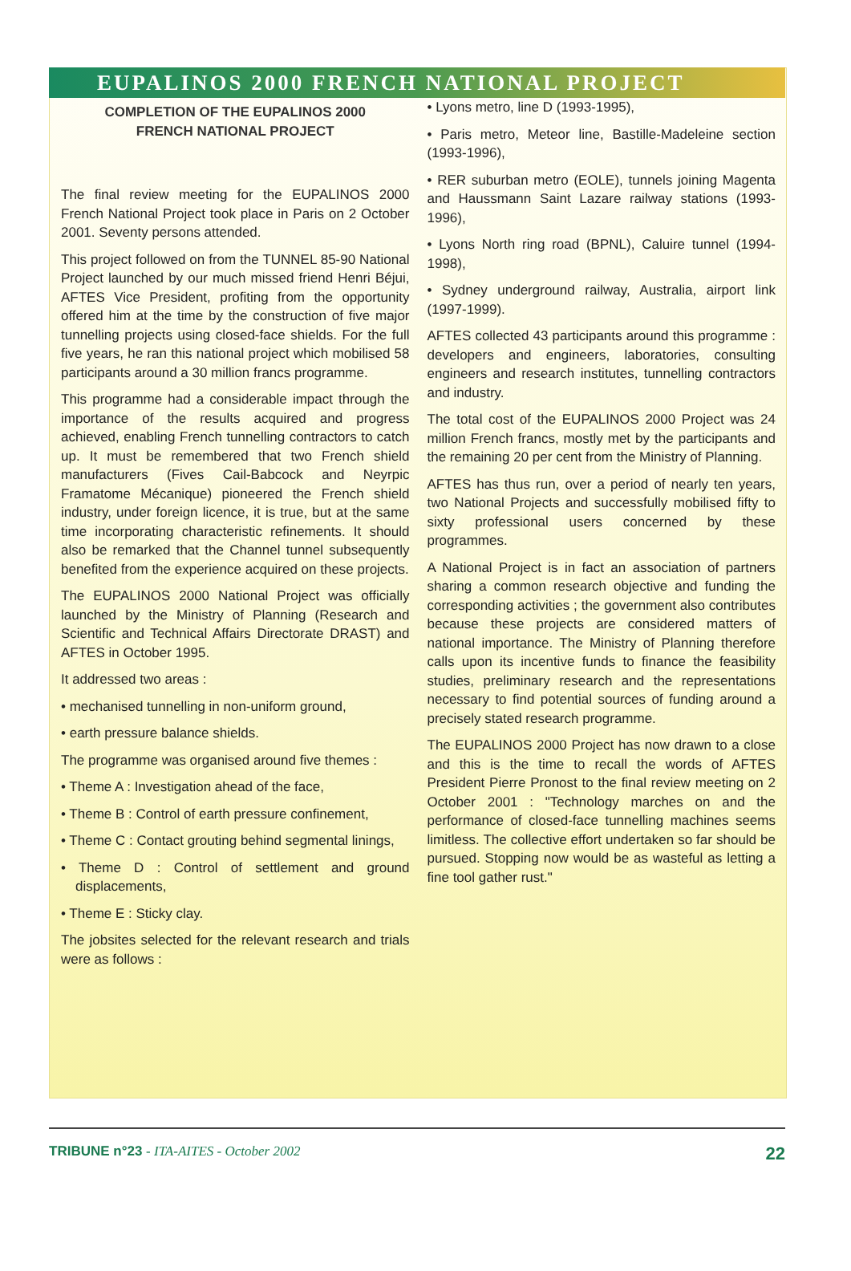EUPALINOS 2000 FRENCH NATIONAL PROJECT
COMPLETION OF THE EUPALINOS 2000
FRENCH NATIONAL PROJECT
The final review meeting for the EUPALINOS 2000 French National Project took place in Paris on 2 October 2001. Seventy persons attended.
This project followed on from the TUNNEL 85-90 National Project launched by our much missed friend Henri Béjui, AFTES Vice President, profiting from the opportunity offered him at the time by the construction of five major tunnelling projects using closed-face shields. For the full five years, he ran this national project which mobilised 58 participants around a 30 million francs programme.
This programme had a considerable impact through the importance of the results acquired and progress achieved, enabling French tunnelling contractors to catch up. It must be remembered that two French shield manufacturers (Fives Cail-Babcock and Neyrpic Framatome Mécanique) pioneered the French shield industry, under foreign licence, it is true, but at the same time incorporating characteristic refinements. It should also be remarked that the Channel tunnel subsequently benefited from the experience acquired on these projects.
The EUPALINOS 2000 National Project was officially launched by the Ministry of Planning (Research and Scientific and Technical Affairs Directorate DRAST) and AFTES in October 1995.
It addressed two areas :
• mechanised tunnelling in non-uniform ground,
• earth pressure balance shields.
The programme was organised around five themes :
• Theme A : Investigation ahead of the face,
• Theme B : Control of earth pressure confinement,
• Theme C : Contact grouting behind segmental linings,
• Theme D : Control of settlement and ground displacements,
• Theme E : Sticky clay.
The jobsites selected for the relevant research and trials were as follows :
• Lyons metro, line D (1993-1995),
• Paris metro, Meteor line, Bastille-Madeleine section (1993-1996),
• RER suburban metro (EOLE), tunnels joining Magenta and Haussmann Saint Lazare railway stations (1993-1996),
• Lyons North ring road (BPNL), Caluire tunnel (1994-1998),
• Sydney underground railway, Australia, airport link (1997-1999).
AFTES collected 43 participants around this programme : developers and engineers, laboratories, consulting engineers and research institutes, tunnelling contractors and industry.
The total cost of the EUPALINOS 2000 Project was 24 million French francs, mostly met by the participants and the remaining 20 per cent from the Ministry of Planning.
AFTES has thus run, over a period of nearly ten years, two National Projects and successfully mobilised fifty to sixty professional users concerned by these programmes.
A National Project is in fact an association of partners sharing a common research objective and funding the corresponding activities ; the government also contributes because these projects are considered matters of national importance. The Ministry of Planning therefore calls upon its incentive funds to finance the feasibility studies, preliminary research and the representations necessary to find potential sources of funding around a precisely stated research programme.
The EUPALINOS 2000 Project has now drawn to a close and this is the time to recall the words of AFTES President Pierre Pronost to the final review meeting on 2 October 2001 : "Technology marches on and the performance of closed-face tunnelling machines seems limitless. The collective effort undertaken so far should be pursued. Stopping now would be as wasteful as letting a fine tool gather rust."
TRIBUNE n°23 - ITA-AITES - October 2002 22